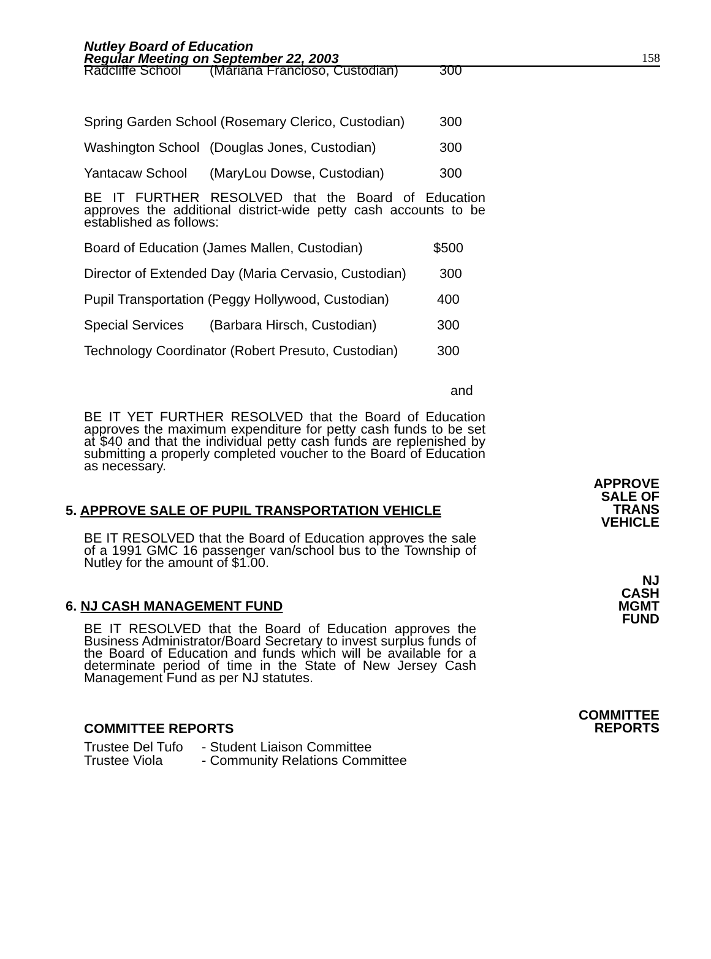Nutley Board of Education
Regular Meeting on September 22, 2003
158
Radcliffe School (Mariana Francioso, Custodian) 300
Spring Garden School (Rosemary Clerico, Custodian) 300
Washington School (Douglas Jones, Custodian) 300
Yantacaw School (MaryLou Dowse, Custodian) 300
BE IT FURTHER RESOLVED that the Board of Education approves the additional district-wide petty cash accounts to be established as follows:
Board of Education (James Mallen, Custodian) $500
Director of Extended Day (Maria Cervasio, Custodian) 300
Pupil Transportation (Peggy Hollywood, Custodian) 400
Special Services (Barbara Hirsch, Custodian) 300
Technology Coordinator (Robert Presuto, Custodian) 300
and
BE IT YET FURTHER RESOLVED that the Board of Education approves the maximum expenditure for petty cash funds to be set at $40 and that the individual petty cash funds are replenished by submitting a properly completed voucher to the Board of Education as necessary.
APPROVE
SALE OF
TRANS
VEHICLE
5. APPROVE SALE OF PUPIL TRANSPORTATION VEHICLE
BE IT RESOLVED that the Board of Education approves the sale of a 1991 GMC 16 passenger van/school bus to the Township of Nutley for the amount of $1.00.
NJ
CASH
MGMT
FUND
6. NJ CASH MANAGEMENT FUND
BE IT RESOLVED that the Board of Education approves the Business Administrator/Board Secretary to invest surplus funds of the Board of Education and funds which will be available for a determinate period of time in the State of New Jersey Cash Management Fund as per NJ statutes.
COMMITTEE
REPORTS
COMMITTEE REPORTS
Trustee Del Tufo - Student Liaison Committee
Trustee Viola - Community Relations Committee